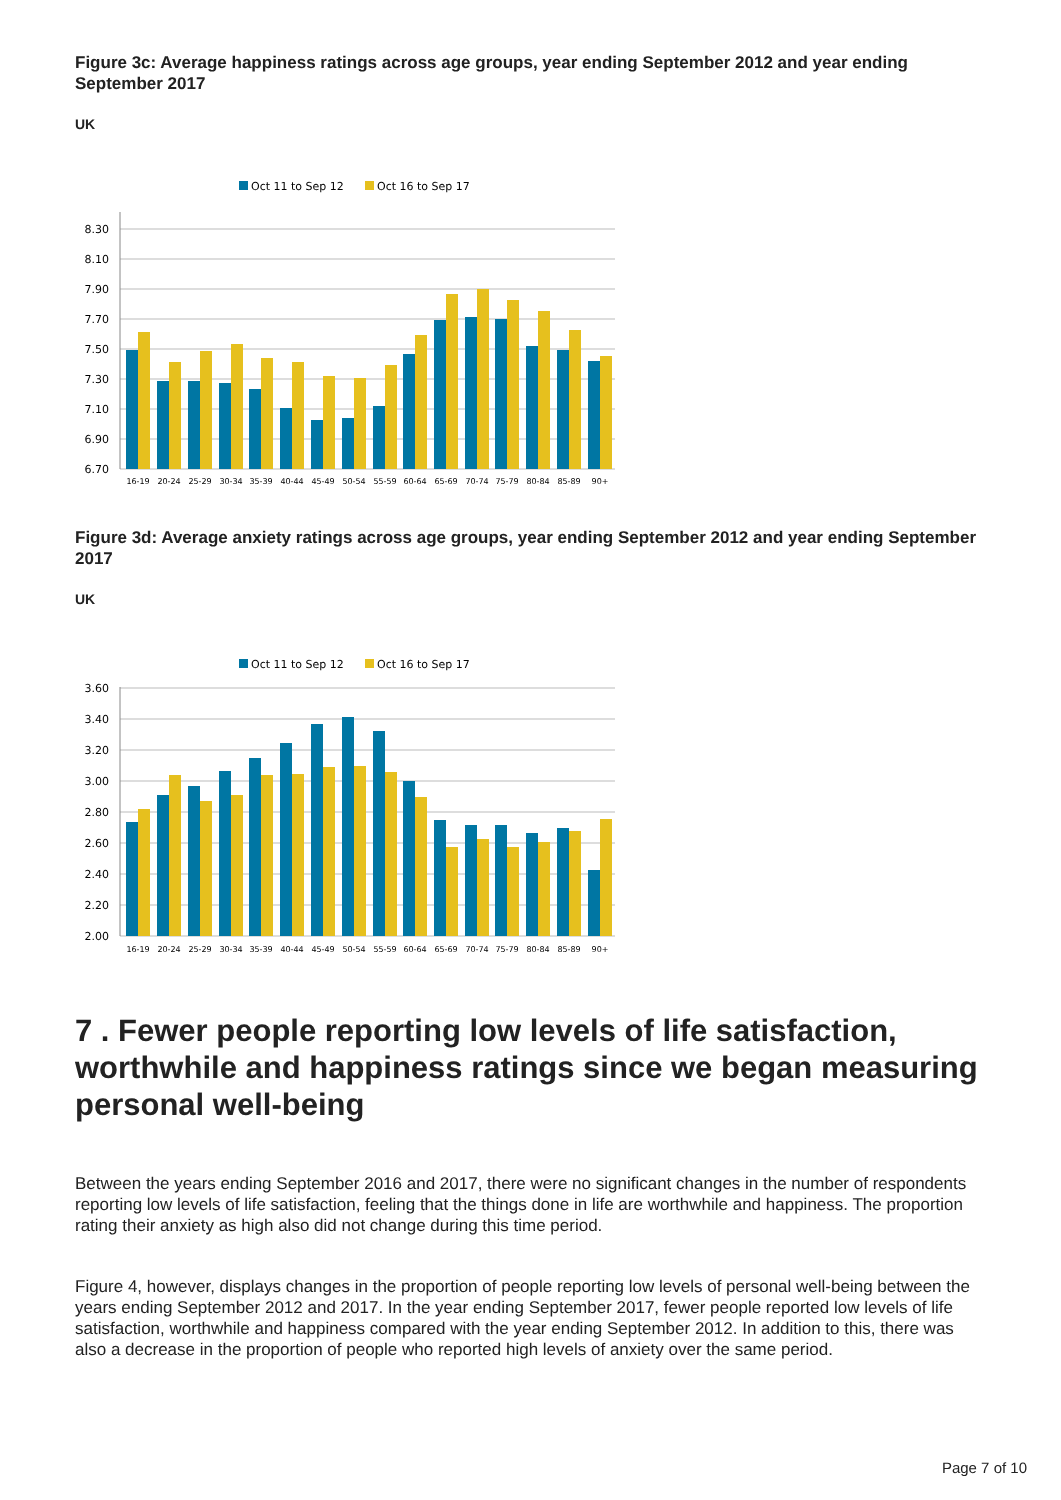Figure 3c: Average happiness ratings across age groups, year ending September 2012 and year ending September 2017
UK
Oct 11 to Sep 12
Oct 16 to Sep 17
8.30
8.10
7.90
7.70
7.50
7.30
7.10
6.90
6.70
16-19
20-24
25-29
30-34
35-39
40-44
45-49
50-54
55-59
60-64
65-69
70-74
75-79
80-84
85-89
90+
Figure 3d: Average anxiety ratings across age groups, year ending September 2012 and year ending September 2017
UK
Oct 11 to Sep 12
Oct 16 to Sep 17
3.60
3.40
3.20
3.00
2.80
2.60
2.40
2.20
2.00
16-19
20-24
25-29
30-34
35-39
40-44
45-49
50-54
55-59
60-64
65-69
70-74
75-79
80-84
85-89
90+
7 . Fewer people reporting low levels of life satisfaction, worthwhile and happiness ratings since we began measuring personal well-being
Between the years ending September 2016 and 2017, there were no significant changes in the number of respondents reporting low levels of life satisfaction, feeling that the things done in life are worthwhile and happiness. The proportion rating their anxiety as high also did not change during this time period.
Figure 4, however, displays changes in the proportion of people reporting low levels of personal well-being between the years ending September 2012 and 2017. In the year ending September 2017, fewer people reported low levels of life satisfaction, worthwhile and happiness compared with the year ending September 2012. In addition to this, there was also a decrease in the proportion of people who reported high levels of anxiety over the same period.
Page 7 of 10